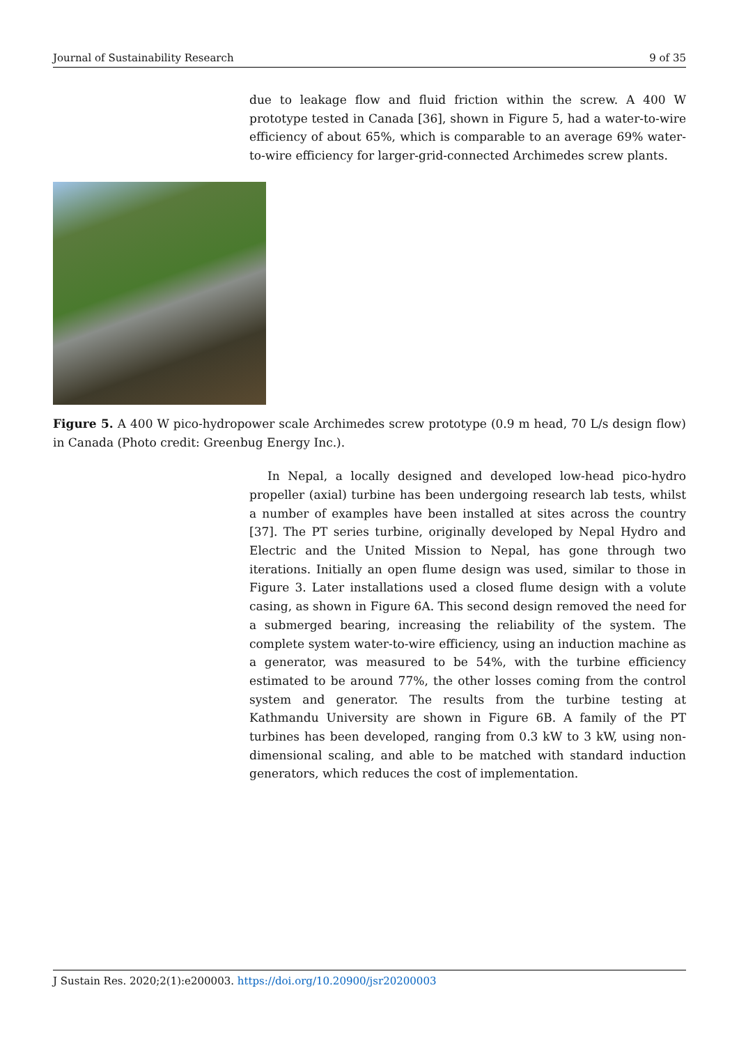Journal of Sustainability Research 9 of 35
due to leakage flow and fluid friction within the screw. A 400 W prototype tested in Canada [36], shown in Figure 5, had a water-to-wire efficiency of about 65%, which is comparable to an average 69% water-to-wire efficiency for larger-grid-connected Archimedes screw plants.
Figure 5. A 400 W pico-hydropower scale Archimedes screw prototype (0.9 m head, 70 L/s design flow) in Canada (Photo credit: Greenbug Energy Inc.).
In Nepal, a locally designed and developed low-head pico-hydro propeller (axial) turbine has been undergoing research lab tests, whilst a number of examples have been installed at sites across the country [37]. The PT series turbine, originally developed by Nepal Hydro and Electric and the United Mission to Nepal, has gone through two iterations. Initially an open flume design was used, similar to those in Figure 3. Later installations used a closed flume design with a volute casing, as shown in Figure 6A. This second design removed the need for a submerged bearing, increasing the reliability of the system. The complete system water-to-wire efficiency, using an induction machine as a generator, was measured to be 54%, with the turbine efficiency estimated to be around 77%, the other losses coming from the control system and generator. The results from the turbine testing at Kathmandu University are shown in Figure 6B. A family of the PT turbines has been developed, ranging from 0.3 kW to 3 kW, using non-dimensional scaling, and able to be matched with standard induction generators, which reduces the cost of implementation.
J Sustain Res. 2020;2(1):e200003. https://doi.org/10.20900/jsr20200003